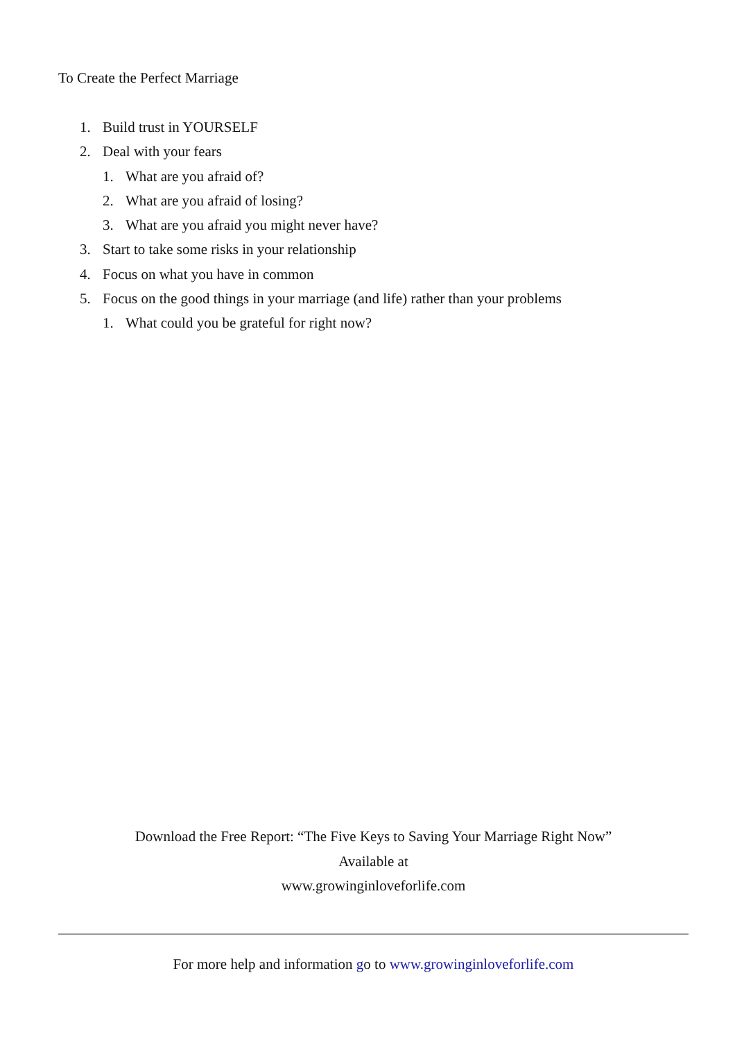To Create the Perfect Marriage
1. Build trust in YOURSELF
2. Deal with your fears
1. What are you afraid of?
2. What are you afraid of losing?
3. What are you afraid you might never have?
3. Start to take some risks in your relationship
4. Focus on what you have in common
5. Focus on the good things in your marriage (and life) rather than your problems
1. What could you be grateful for right now?
Download the Free Report: “The Five Keys to Saving Your Marriage Right Now”
Available at
www.growinginloveforlife.com
For more help and information go to www.growinginloveforlife.com